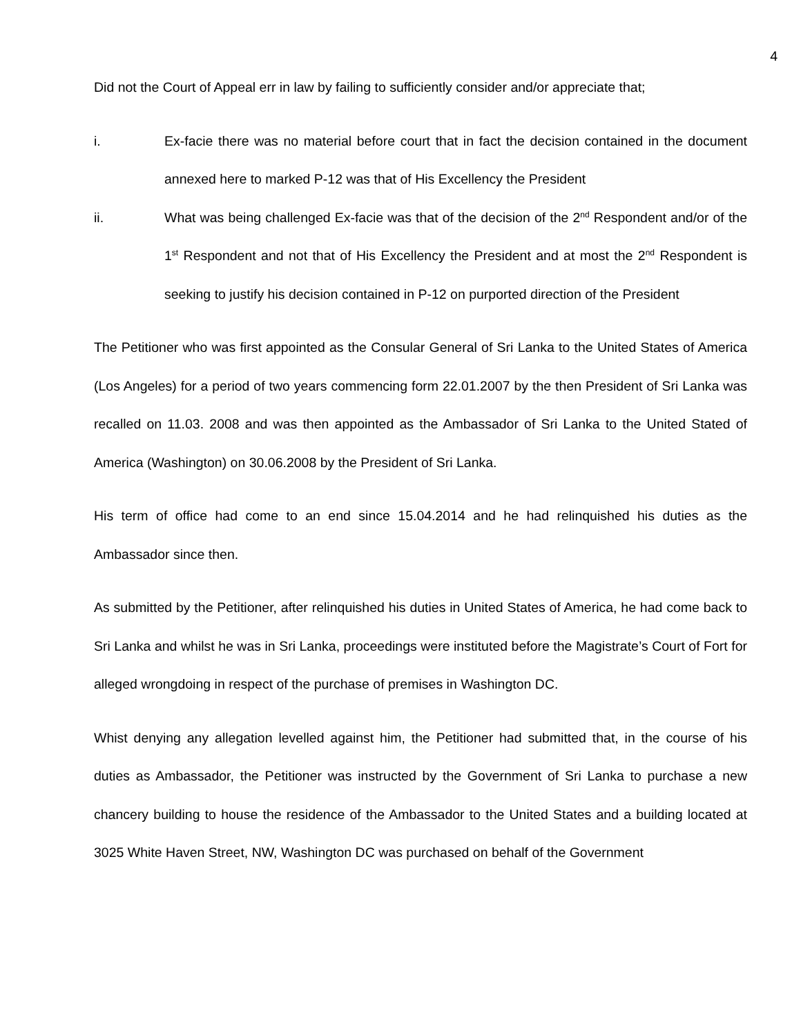4
Did not the Court of Appeal err in law by failing to sufficiently consider and/or appreciate that;
i. Ex-facie there was no material before court that in fact the decision contained in the document annexed here to marked P-12 was that of His Excellency the President
ii. What was being challenged Ex-facie was that of the decision of the 2<sup>nd</sup> Respondent and/or of the 1<sup>st</sup> Respondent and not that of His Excellency the President and at most the 2<sup>nd</sup> Respondent is seeking to justify his decision contained in P-12 on purported direction of the President
The Petitioner who was first appointed as the Consular General of Sri Lanka to the United States of America (Los Angeles) for a period of two years commencing form 22.01.2007 by the then President of Sri Lanka was recalled on 11.03. 2008 and was then appointed as the Ambassador of Sri Lanka to the United Stated of America (Washington) on 30.06.2008 by the President of Sri Lanka.
His term of office had come to an end since 15.04.2014 and he had relinquished his duties as the Ambassador since then.
As submitted by the Petitioner, after relinquished his duties in United States of America, he had come back to Sri Lanka and whilst he was in Sri Lanka, proceedings were instituted before the Magistrate’s Court of Fort for alleged wrongdoing in respect of the purchase of premises in Washington DC.
Whist denying any allegation levelled against him, the Petitioner had submitted that, in the course of his duties as Ambassador, the Petitioner was instructed by the Government of Sri Lanka to purchase a new chancery building to house the residence of the Ambassador to the United States and a building located at 3025 White Haven Street, NW, Washington DC was purchased on behalf of the Government